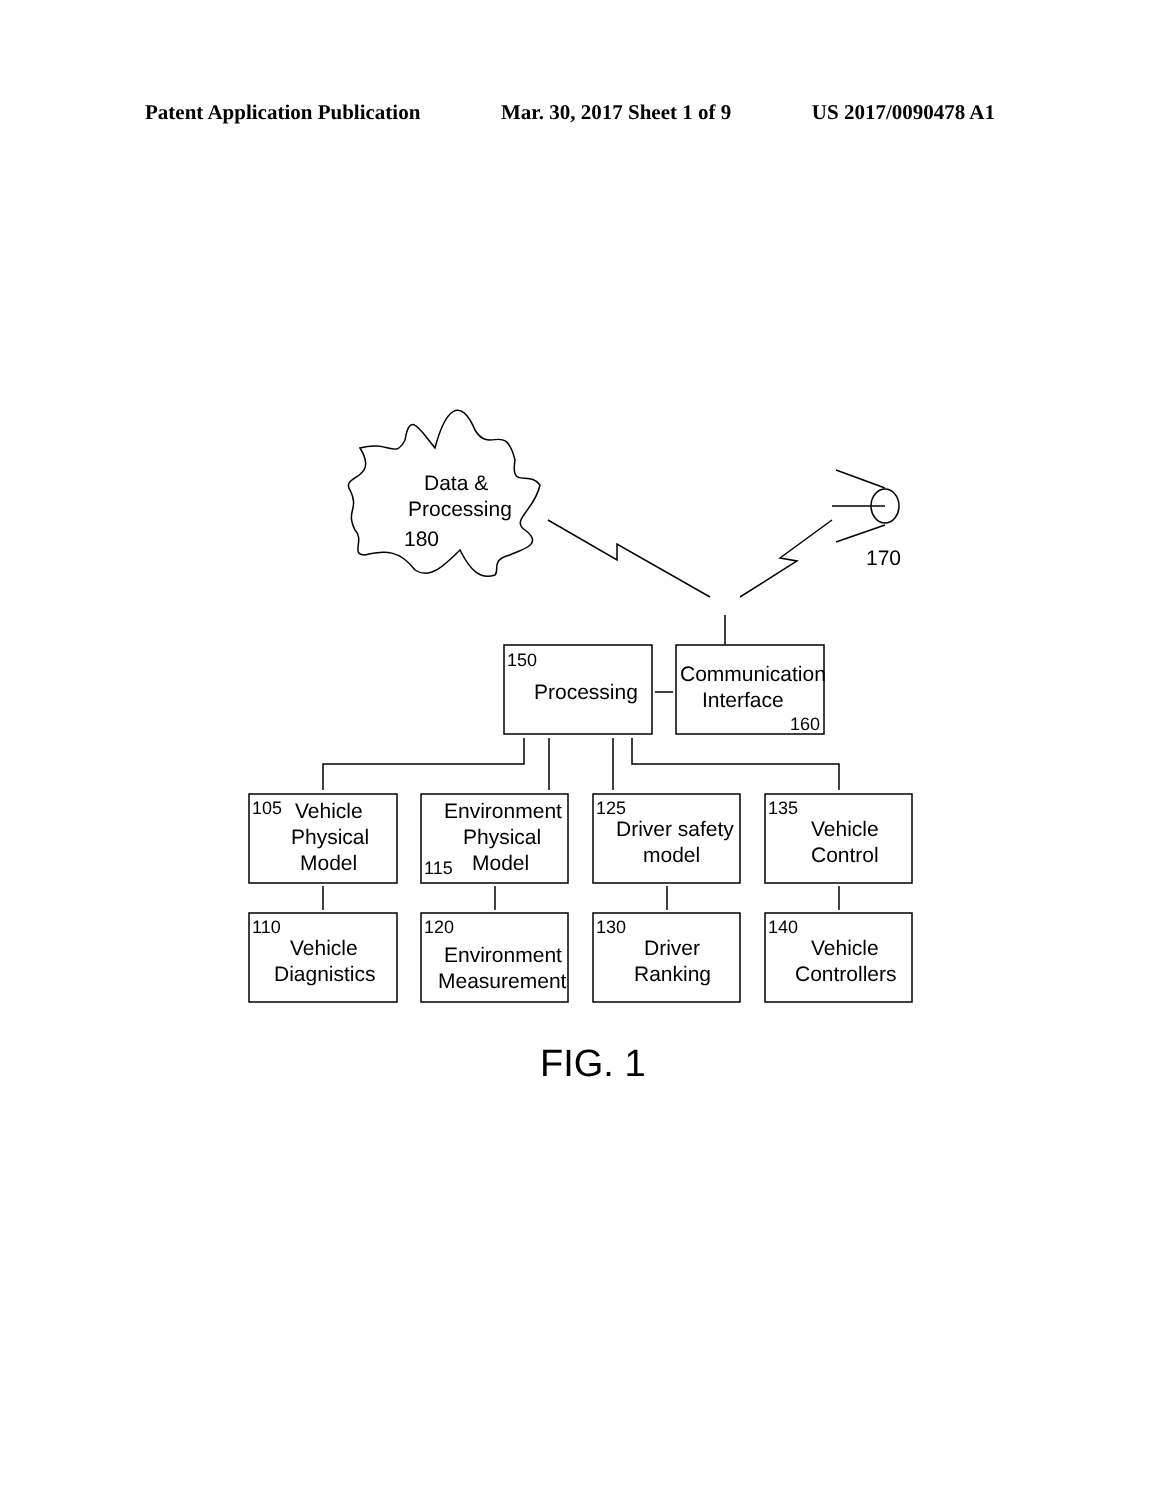Patent Application Publication Mar. 30, 2017 Sheet 1 of 9 US 2017/0090478 A1
Data &
Processing
180
170
150
Processing
Communication
Interface
160
105
Vehicle
Physical
Model
Environment
Physical
115
Model
125
Driver safety
model
135
Vehicle
Control
110
Vehicle
Diagnistics
120
Environment
Measurement
130
Driver
Ranking
140
Vehicle
Controllers
FIG. 1